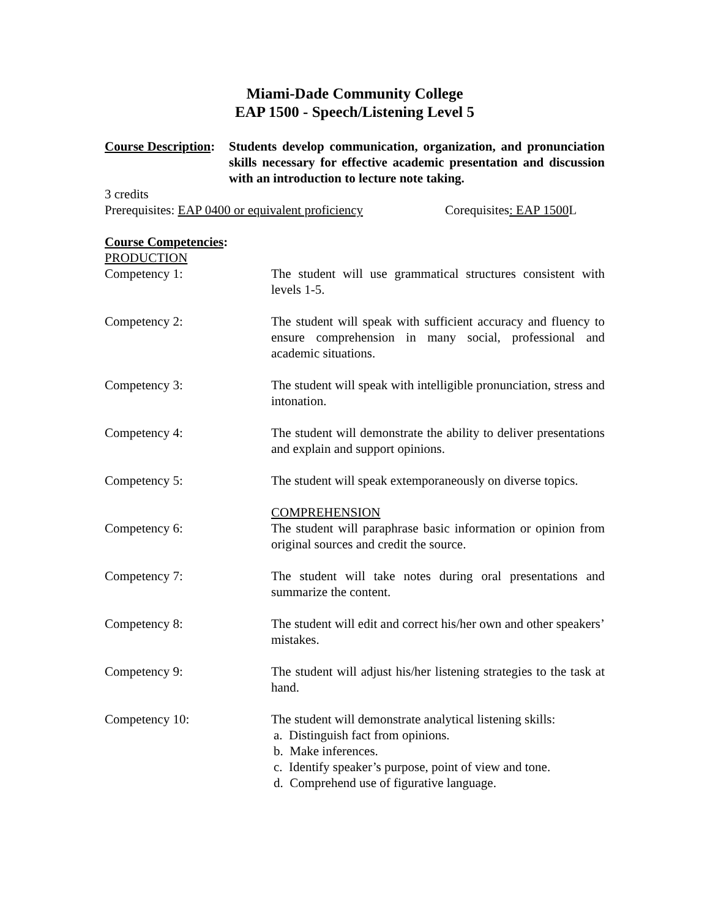Miami-Dade Community College
EAP 1500 - Speech/Listening Level 5
Course Description:
Students develop communication, organization, and pronunciation skills necessary for effective academic presentation and discussion with an introduction to lecture note taking.
3 credits
Prerequisites: EAP 0400 or equivalent proficiency
Corequisites: EAP 1500 L
Course Competencies:
PRODUCTION
Competency 1: The student will use grammatical structures consistent with levels 1-5.
Competency 2: The student will speak with sufficient accuracy and fluency to ensure comprehension in many social, professional and academic situations.
Competency 3: The student will speak with intelligible pronunciation, stress and intonation.
Competency 4: The student will demonstrate the ability to deliver presentations and explain and support opinions.
Competency 5: The student will speak extemporaneously on diverse topics.
COMPREHENSION
Competency 6: The student will paraphrase basic information or opinion from original sources and credit the source.
Competency 7: The student will take notes during oral presentations and summarize the content.
Competency 8: The student will edit and correct his/her own and other speakers’ mistakes.
Competency 9: The student will adjust his/her listening strategies to the task at hand.
Competency 10: The student will demonstrate analytical listening skills:
a. Distinguish fact from opinions.
b. Make inferences.
c. Identify speaker’s purpose, point of view and tone.
d. Comprehend use of figurative language.